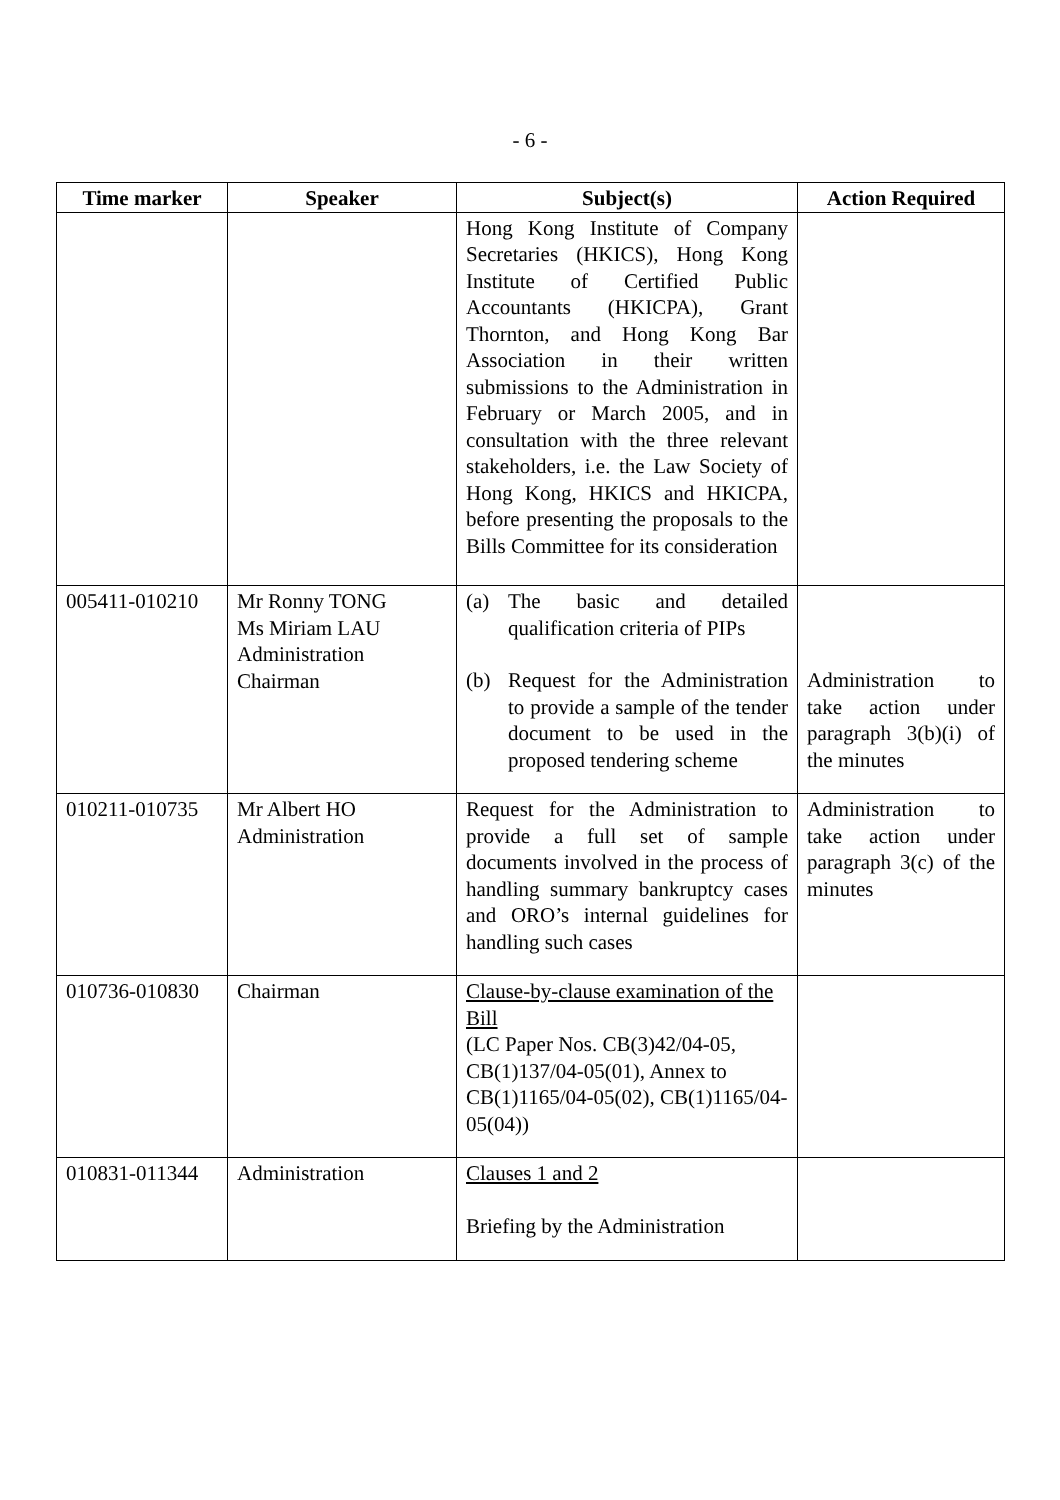- 6 -
| Time marker | Speaker | Subject(s) | Action Required |
| --- | --- | --- | --- |
| | | Hong Kong Institute of Company Secretaries (HKICS), Hong Kong Institute of Certified Public Accountants (HKICPA), Grant Thornton, and Hong Kong Bar Association in their written submissions to the Administration in February or March 2005, and in consultation with the three relevant stakeholders, i.e. the Law Society of Hong Kong, HKICS and HKICPA, before presenting the proposals to the Bills Committee for its consideration | |
| 005411-010210 | Mr Ronny TONG Ms Miriam LAU Administration Chairman | (a) The basic and detailed qualification criteria of PIPs (b) Request for the Administration to provide a sample of the tender document to be used in the proposed tendering scheme | Administration to take action under paragraph 3(b)(i) of the minutes |
| 010211-010735 | Mr Albert HO Administration | Request for the Administration to provide a full set of sample documents involved in the process of handling summary bankruptcy cases and ORO’s internal guidelines for handling such cases | Administration to take action under paragraph 3(c) of the minutes |
| 010736-010830 | Chairman | Clause-by-clause examination of the Bill (LC Paper Nos. CB(3)42/04-05, CB(1)137/04-05(01), Annex to CB(1)1165/04-05(02), CB(1)1165/04-05(04)) | |
| 010831-011344 | Administration | Clauses 1 and 2 Briefing by the Administration | |